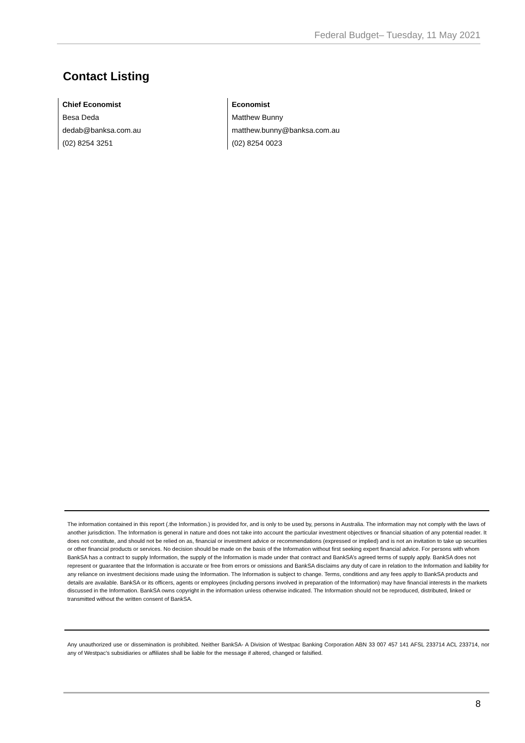Federal Budget– Tuesday, 11 May 2021
Contact Listing
Chief Economist
Besa Deda
dedab@banksa.com.au
(02) 8254 3251
Economist
Matthew Bunny
matthew.bunny@banksa.com.au
(02) 8254 0023
The information contained in this report (.the Information.) is provided for, and is only to be used by, persons in Australia. The information may not comply with the laws of another jurisdiction. The Information is general in nature and does not take into account the particular investment objectives or financial situation of any potential reader. It does not constitute, and should not be relied on as, financial or investment advice or recommendations (expressed or implied) and is not an invitation to take up securities or other financial products or services. No decision should be made on the basis of the Information without first seeking expert financial advice. For persons with whom BankSA has a contract to supply Information, the supply of the Information is made under that contract and BankSA’s agreed terms of supply apply. BankSA does not represent or guarantee that the Information is accurate or free from errors or omissions and BankSA disclaims any duty of care in relation to the Information and liability for any reliance on investment decisions made using the Information. The Information is subject to change. Terms, conditions and any fees apply to BankSA products and details are available. BankSA or its officers, agents or employees (including persons involved in preparation of the Information) may have financial interests in the markets discussed in the Information. BankSA owns copyright in the information unless otherwise indicated. The Information should not be reproduced, distributed, linked or transmitted without the written consent of BankSA.
Any unauthorized use or dissemination is prohibited. Neither BankSA- A Division of Westpac Banking Corporation ABN 33 007 457 141 AFSL 233714 ACL 233714, nor any of Westpac's subsidiaries or affiliates shall be liable for the message if altered, changed or falsified.
8